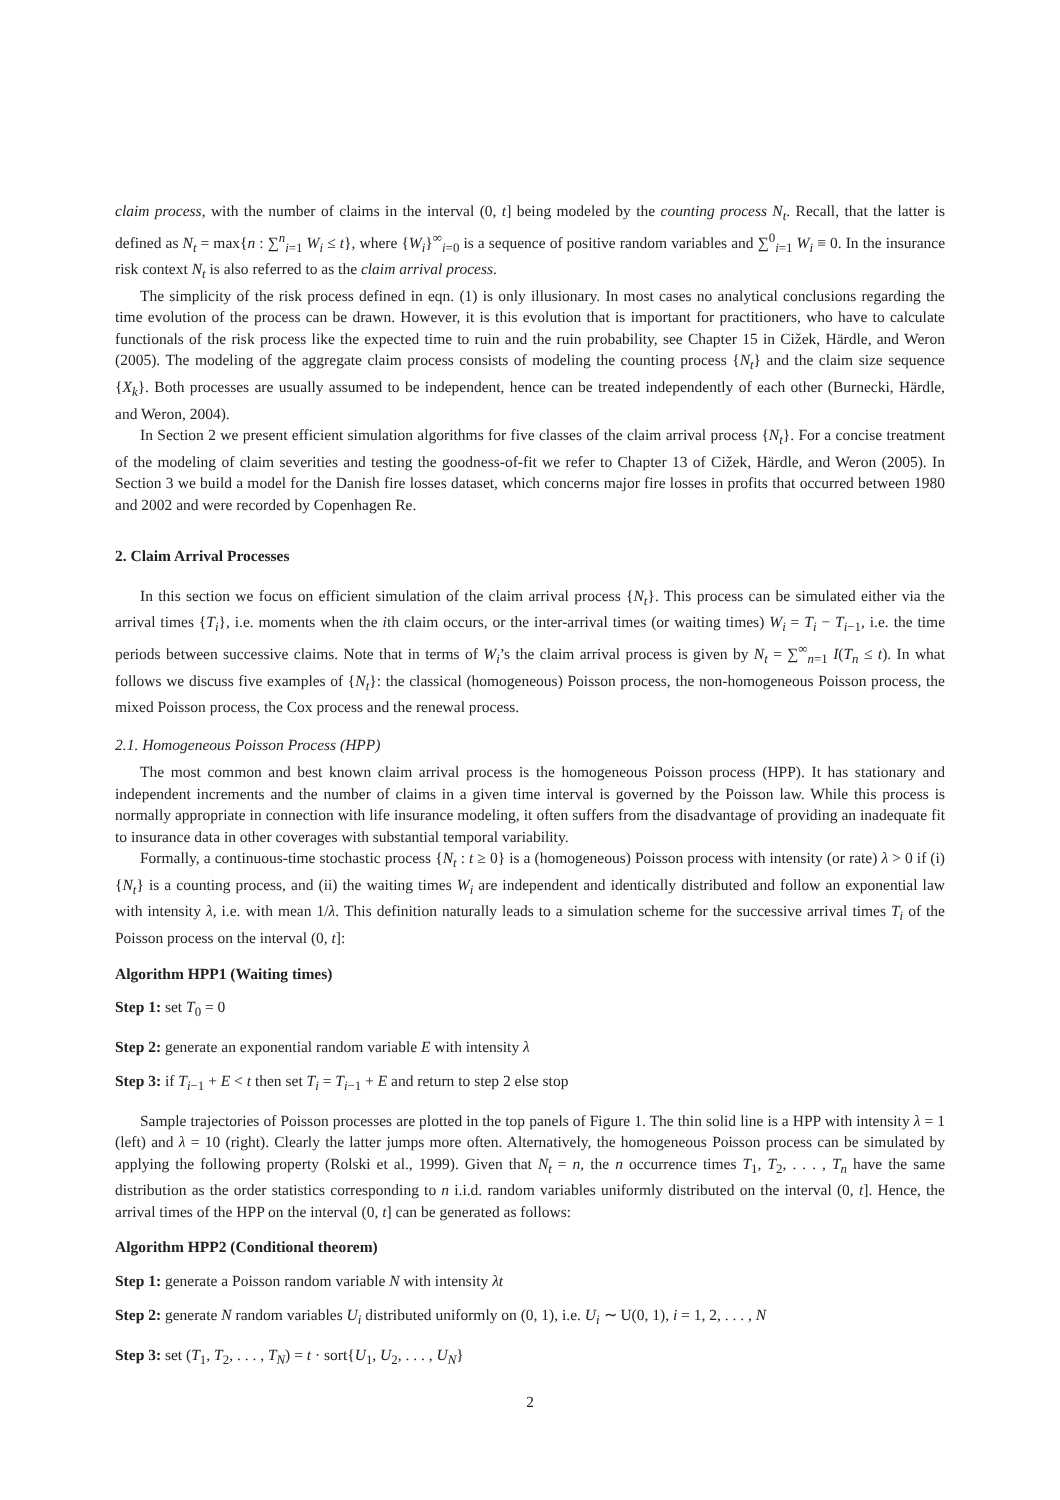claim process, with the number of claims in the interval (0, t] being modeled by the counting process N<sub>t</sub>. Recall, that the latter is defined as N<sub>t</sub> = max{n : ∑<sup>n</sup><sub>i=1</sub> W<sub>i</sub> ≤ t}, where {W<sub>i</sub>}<sup>∞</sup><sub>i=0</sub> is a sequence of positive random variables and ∑<sup>0</sup><sub>i=1</sub> W<sub>i</sub> ≡ 0. In the insurance risk context N<sub>t</sub> is also referred to as the claim arrival process.
The simplicity of the risk process defined in eqn. (1) is only illusionary. In most cases no analytical conclusions regarding the time evolution of the process can be drawn. However, it is this evolution that is important for practitioners, who have to calculate functionals of the risk process like the expected time to ruin and the ruin probability, see Chapter 15 in Cižek, Härdle, and Weron (2005). The modeling of the aggregate claim process consists of modeling the counting process {N<sub>t</sub>} and the claim size sequence {X<sub>k</sub>}. Both processes are usually assumed to be independent, hence can be treated independently of each other (Burnecki, Härdle, and Weron, 2004).
In Section 2 we present efficient simulation algorithms for five classes of the claim arrival process {N<sub>t</sub>}. For a concise treatment of the modeling of claim severities and testing the goodness-of-fit we refer to Chapter 13 of Cižek, Härdle, and Weron (2005). In Section 3 we build a model for the Danish fire losses dataset, which concerns major fire losses in profits that occurred between 1980 and 2002 and were recorded by Copenhagen Re.
2. Claim Arrival Processes
In this section we focus on efficient simulation of the claim arrival process {N<sub>t</sub>}. This process can be simulated either via the arrival times {T<sub>i</sub>}, i.e. moments when the ith claim occurs, or the inter-arrival times (or waiting times) W<sub>i</sub> = T<sub>i</sub> − T<sub>i−1</sub>, i.e. the time periods between successive claims. Note that in terms of W<sub>i</sub>’s the claim arrival process is given by N<sub>t</sub> = ∑<sup>∞</sup><sub>n=1</sub> I(T<sub>n</sub> ≤ t). In what follows we discuss five examples of {N<sub>t</sub>}: the classical (homogeneous) Poisson process, the non-homogeneous Poisson process, the mixed Poisson process, the Cox process and the renewal process.
2.1. Homogeneous Poisson Process (HPP)
The most common and best known claim arrival process is the homogeneous Poisson process (HPP). It has stationary and independent increments and the number of claims in a given time interval is governed by the Poisson law. While this process is normally appropriate in connection with life insurance modeling, it often suffers from the disadvantage of providing an inadequate fit to insurance data in other coverages with substantial temporal variability.
Formally, a continuous-time stochastic process {N<sub>t</sub> : t ≥ 0} is a (homogeneous) Poisson process with intensity (or rate) λ > 0 if (i) {N<sub>t</sub>} is a counting process, and (ii) the waiting times W<sub>i</sub> are independent and identically distributed and follow an exponential law with intensity λ, i.e. with mean 1/λ. This definition naturally leads to a simulation scheme for the successive arrival times T<sub>i</sub> of the Poisson process on the interval (0, t]:
Algorithm HPP1 (Waiting times)
Step 1: set T<sub>0</sub> = 0
Step 2: generate an exponential random variable E with intensity λ
Step 3: if T<sub>i−1</sub> + E < t then set T<sub>i</sub> = T<sub>i−1</sub> + E and return to step 2 else stop
Sample trajectories of Poisson processes are plotted in the top panels of Figure 1. The thin solid line is a HPP with intensity λ = 1 (left) and λ = 10 (right). Clearly the latter jumps more often. Alternatively, the homogeneous Poisson process can be simulated by applying the following property (Rolski et al., 1999). Given that N<sub>t</sub> = n, the n occurrence times T<sub>1</sub>, T<sub>2</sub>, . . . , T<sub>n</sub> have the same distribution as the order statistics corresponding to n i.i.d. random variables uniformly distributed on the interval (0, t]. Hence, the arrival times of the HPP on the interval (0, t] can be generated as follows:
Algorithm HPP2 (Conditional theorem)
Step 1: generate a Poisson random variable N with intensity λt
Step 2: generate N random variables U<sub>i</sub> distributed uniformly on (0, 1), i.e. U<sub>i</sub> ∼ U(0, 1), i = 1, 2, . . . , N
Step 3: set (T<sub>1</sub>, T<sub>2</sub>, . . . , T<sub>N</sub>) = t · sort{U<sub>1</sub>, U<sub>2</sub>, . . . , U<sub>N</sub>}
2